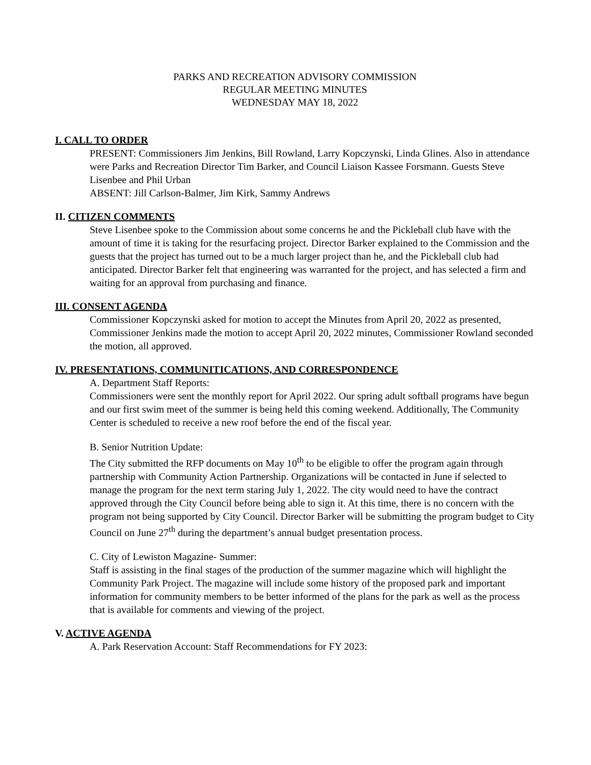PARKS AND RECREATION ADVISORY COMMISSION
REGULAR MEETING MINUTES
WEDNESDAY MAY 18, 2022
I. CALL TO ORDER
PRESENT: Commissioners Jim Jenkins, Bill Rowland, Larry Kopczynski, Linda Glines. Also in attendance were Parks and Recreation Director Tim Barker, and Council Liaison Kassee Forsmann. Guests Steve Lisenbee and Phil Urban
ABSENT: Jill Carlson-Balmer, Jim Kirk, Sammy Andrews
II. CITIZEN COMMENTS
Steve Lisenbee spoke to the Commission about some concerns he and the Pickleball club have with the amount of time it is taking for the resurfacing project. Director Barker explained to the Commission and the guests that the project has turned out to be a much larger project than he, and the Pickleball club had anticipated. Director Barker felt that engineering was warranted for the project, and has selected a firm and waiting for an approval from purchasing and finance.
III. CONSENT AGENDA
Commissioner Kopczynski asked for motion to accept the Minutes from April 20, 2022 as presented, Commissioner Jenkins made the motion to accept April 20, 2022 minutes, Commissioner Rowland seconded the motion, all approved.
IV. PRESENTATIONS, COMMUNITICATIONS, AND CORRESPONDENCE
A. Department Staff Reports:
Commissioners were sent the monthly report for April 2022. Our spring adult softball programs have begun and our first swim meet of the summer is being held this coming weekend. Additionally, The Community Center is scheduled to receive a new roof before the end of the fiscal year.
B. Senior Nutrition Update:
The City submitted the RFP documents on May 10<sup>th</sup> to be eligible to offer the program again through partnership with Community Action Partnership. Organizations will be contacted in June if selected to manage the program for the next term staring July 1, 2022. The city would need to have the contract approved through the City Council before being able to sign it. At this time, there is no concern with the program not being supported by City Council. Director Barker will be submitting the program budget to City Council on June 27<sup>th</sup> during the department’s annual budget presentation process.
C. City of Lewiston Magazine- Summer:
Staff is assisting in the final stages of the production of the summer magazine which will highlight the Community Park Project. The magazine will include some history of the proposed park and important information for community members to be better informed of the plans for the park as well as the process that is available for comments and viewing of the project.
V. ACTIVE AGENDA
A. Park Reservation Account: Staff Recommendations for FY 2023: